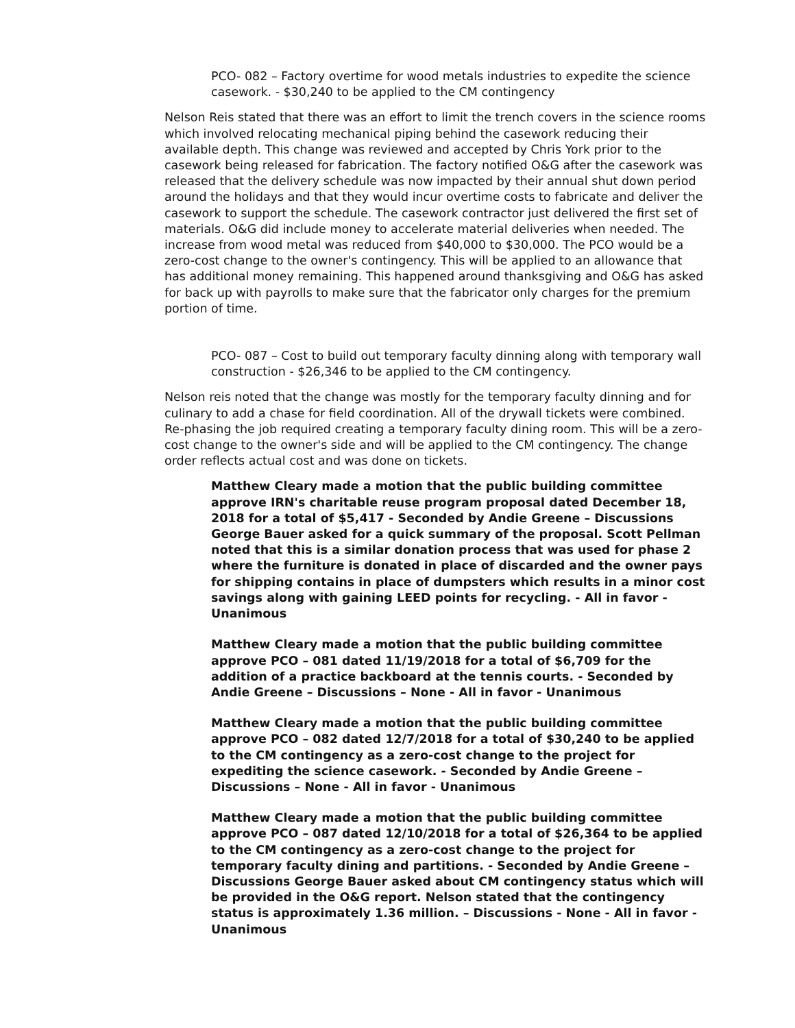PCO- 082 – Factory overtime for wood metals industries to expedite the science casework. - $30,240 to be applied to the CM contingency
Nelson Reis stated that there was an effort to limit the trench covers in the science rooms which involved relocating mechanical piping behind the casework reducing their available depth. This change was reviewed and accepted by Chris York prior to the casework being released for fabrication. The factory notified O&G after the casework was released that the delivery schedule was now impacted by their annual shut down period around the holidays and that they would incur overtime costs to fabricate and deliver the casework to support the schedule. The casework contractor just delivered the first set of materials. O&G did include money to accelerate material deliveries when needed. The increase from wood metal was reduced from $40,000 to $30,000. The PCO would be a zero-cost change to the owner's contingency. This will be applied to an allowance that has additional money remaining. This happened around thanksgiving and O&G has asked for back up with payrolls to make sure that the fabricator only charges for the premium portion of time.
PCO- 087 – Cost to build out temporary faculty dinning along with temporary wall construction - $26,346 to be applied to the CM contingency.
Nelson reis noted that the change was mostly for the temporary faculty dinning and for culinary to add a chase for field coordination. All of the drywall tickets were combined. Re-phasing the job required creating a temporary faculty dining room. This will be a zero-cost change to the owner's side and will be applied to the CM contingency. The change order reflects actual cost and was done on tickets.
Matthew Cleary made a motion that the public building committee approve IRN's charitable reuse program proposal dated December 18, 2018 for a total of $5,417 - Seconded by Andie Greene – Discussions George Bauer asked for a quick summary of the proposal. Scott Pellman noted that this is a similar donation process that was used for phase 2 where the furniture is donated in place of discarded and the owner pays for shipping contains in place of dumpsters which results in a minor cost savings along with gaining LEED points for recycling. - All in favor - Unanimous
Matthew Cleary made a motion that the public building committee approve PCO – 081 dated 11/19/2018 for a total of $6,709 for the addition of a practice backboard at the tennis courts. - Seconded by Andie Greene – Discussions – None - All in favor - Unanimous
Matthew Cleary made a motion that the public building committee approve PCO – 082 dated 12/7/2018 for a total of $30,240 to be applied to the CM contingency as a zero-cost change to the project for expediting the science casework. - Seconded by Andie Greene – Discussions – None - All in favor - Unanimous
Matthew Cleary made a motion that the public building committee approve PCO – 087 dated 12/10/2018 for a total of $26,364 to be applied to the CM contingency as a zero-cost change to the project for temporary faculty dining and partitions. - Seconded by Andie Greene – Discussions George Bauer asked about CM contingency status which will be provided in the O&G report. Nelson stated that the contingency status is approximately 1.36 million. – Discussions - None - All in favor - Unanimous